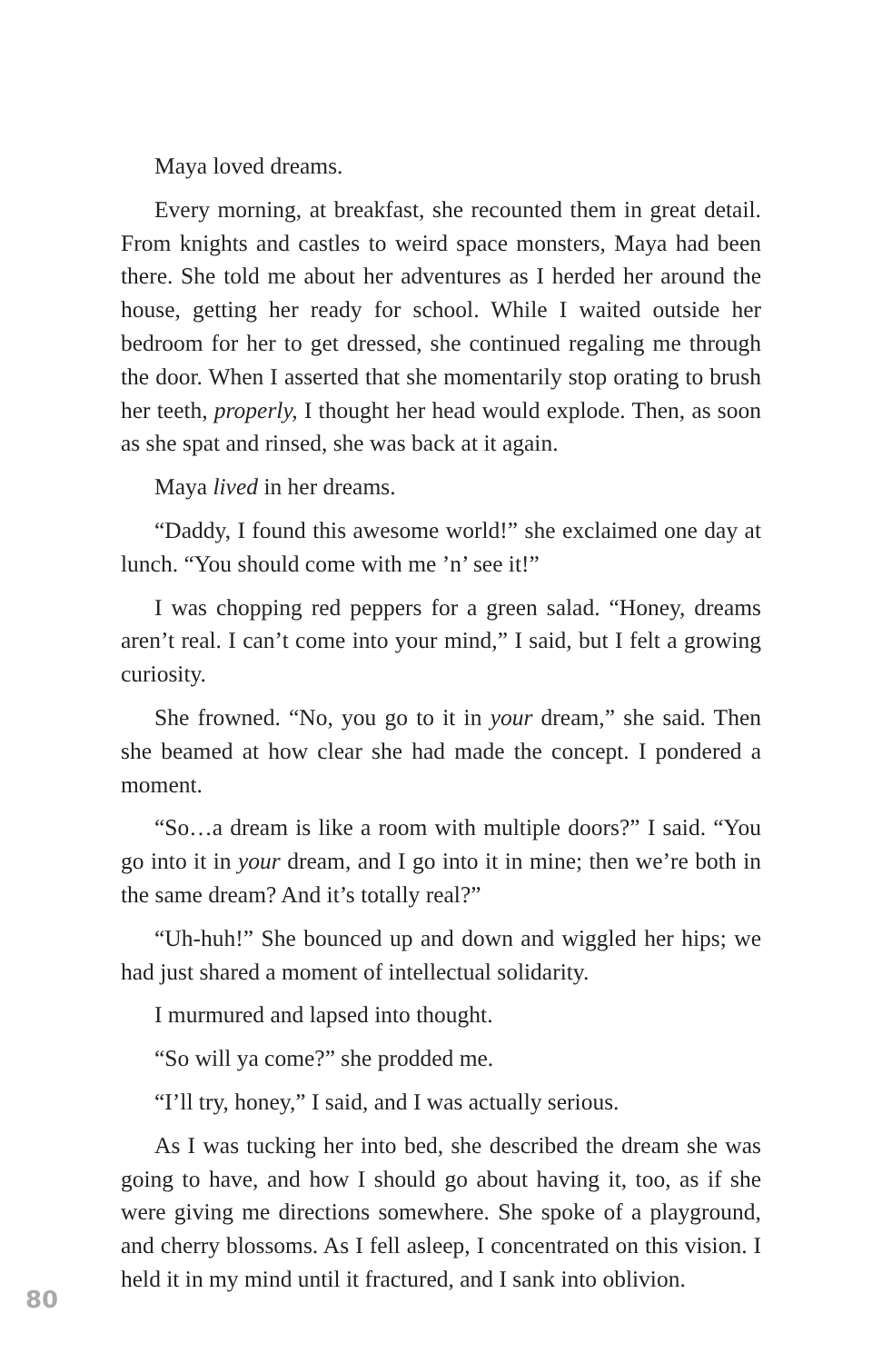Maya loved dreams.
Every morning, at breakfast, she recounted them in great detail. From knights and castles to weird space monsters, Maya had been there. She told me about her adventures as I herded her around the house, getting her ready for school. While I waited outside her bedroom for her to get dressed, she continued regaling me through the door. When I asserted that she momentarily stop orating to brush her teeth, properly, I thought her head would explode. Then, as soon as she spat and rinsed, she was back at it again.
Maya lived in her dreams.
“Daddy, I found this awesome world!” she exclaimed one day at lunch. “You should come with me ’n’ see it!”
I was chopping red peppers for a green salad. “Honey, dreams aren’t real. I can’t come into your mind,” I said, but I felt a growing curiosity.
She frowned. “No, you go to it in your dream,” she said. Then she beamed at how clear she had made the concept. I pondered a moment.
“So…a dream is like a room with multiple doors?” I said. “You go into it in your dream, and I go into it in mine; then we’re both in the same dream? And it’s totally real?”
“Uh-huh!” She bounced up and down and wiggled her hips; we had just shared a moment of intellectual solidarity.
I murmured and lapsed into thought.
“So will ya come?” she prodded me.
“I’ll try, honey,” I said, and I was actually serious.
As I was tucking her into bed, she described the dream she was going to have, and how I should go about having it, too, as if she were giving me directions somewhere. She spoke of a playground, and cherry blossoms. As I fell asleep, I concentrated on this vision. I held it in my mind until it fractured, and I sank into oblivion.
80